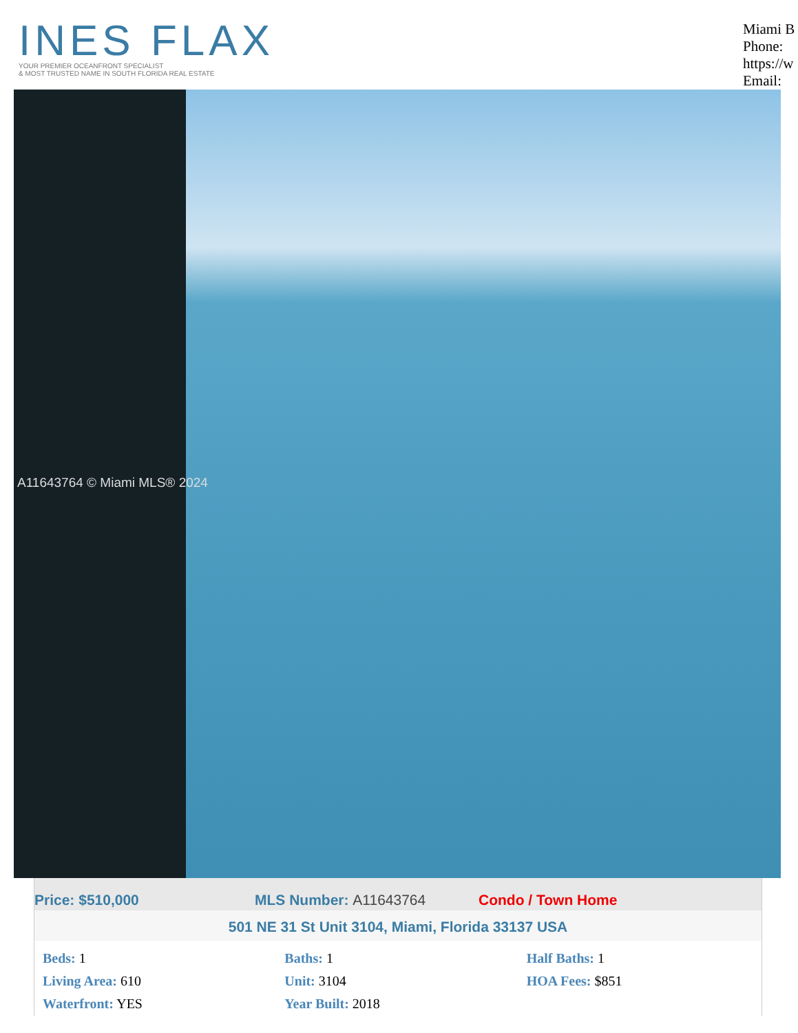INES FLAX
YOUR PREMIER OCEANFRONT SPECIALIST
& MOST TRUSTED NAME IN SOUTH FLORIDA REAL ESTATE
Miami B
Phone:
https://w
Email:
A11643764 © Miami MLS® 2024
Price: $510,000 MLS Number: A11643764 Condo / Town Home
501 NE 31 St Unit 3104, Miami, Florida 33137 USA
| Beds: 1 | Baths: 1 | Half Baths: 1 |
| Living Area: 610 | Unit: 3104 | HOA Fees: $851 |
| Waterfront: YES | Year Built: 2018 | |